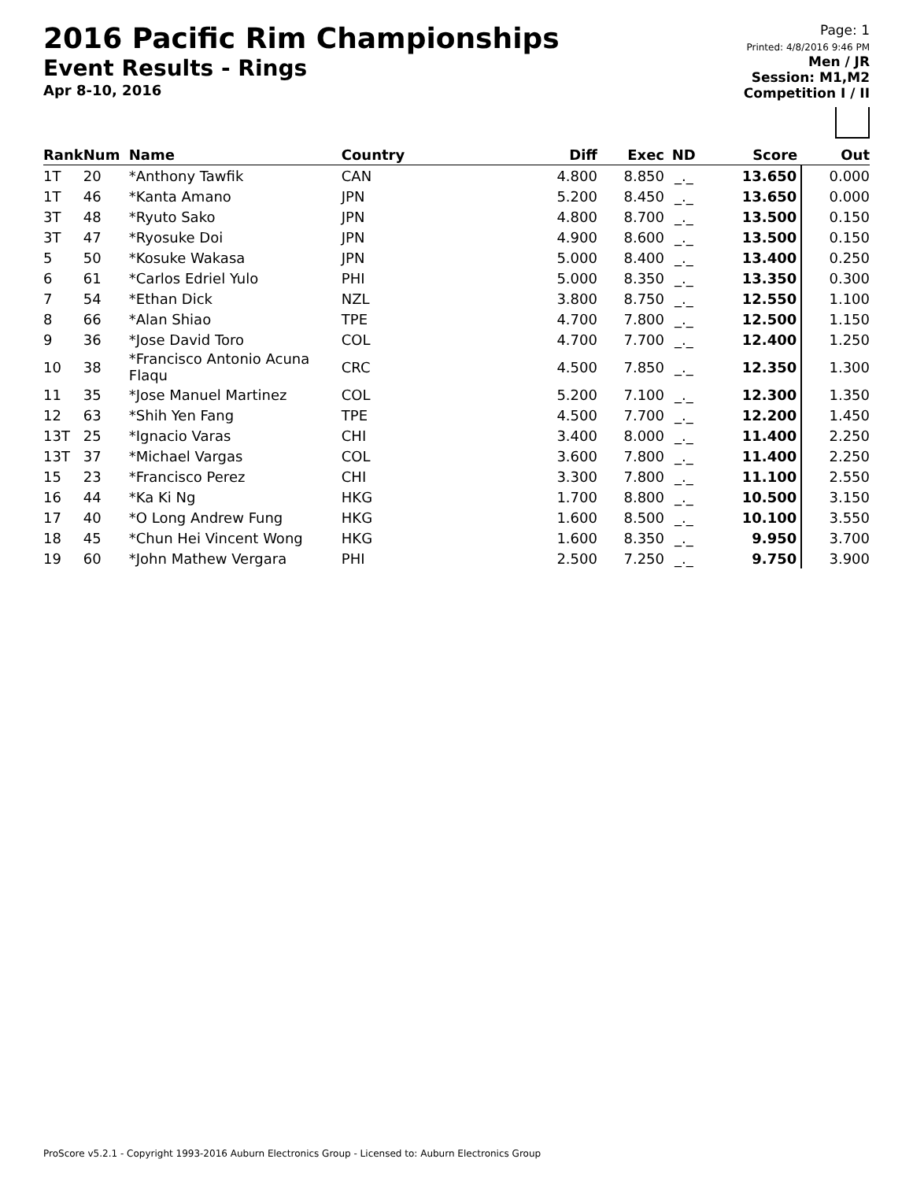2016 Pacific Rim Championships
Event Results - Rings
Apr 8-10, 2016
Page: 1
Printed: 4/8/2016 9:46 PM
Men / JR
Session: M1,M2
Competition I / II
| Rank | Num | Name | Country | Diff | Exec | ND | Score | Out |
| --- | --- | --- | --- | --- | --- | --- | --- | --- |
| 1T | 20 | *Anthony Tawfik | CAN | 4.800 | 8.850 | _._ | 13.650 | 0.000 |
| 1T | 46 | *Kanta Amano | JPN | 5.200 | 8.450 | _._ | 13.650 | 0.000 |
| 3T | 48 | *Ryuto Sako | JPN | 4.800 | 8.700 | _._ | 13.500 | 0.150 |
| 3T | 47 | *Ryosuke Doi | JPN | 4.900 | 8.600 | _._ | 13.500 | 0.150 |
| 5 | 50 | *Kosuke Wakasa | JPN | 5.000 | 8.400 | _._ | 13.400 | 0.250 |
| 6 | 61 | *Carlos Edriel Yulo | PHI | 5.000 | 8.350 | _._ | 13.350 | 0.300 |
| 7 | 54 | *Ethan Dick | NZL | 3.800 | 8.750 | _._ | 12.550 | 1.100 |
| 8 | 66 | *Alan Shiao | TPE | 4.700 | 7.800 | _._ | 12.500 | 1.150 |
| 9 | 36 | *Jose David Toro | COL | 4.700 | 7.700 | _._ | 12.400 | 1.250 |
| 10 | 38 | *Francisco Antonio Acuna Flaqu | CRC | 4.500 | 7.850 | _._ | 12.350 | 1.300 |
| 11 | 35 | *Jose Manuel Martinez | COL | 5.200 | 7.100 | _._ | 12.300 | 1.350 |
| 12 | 63 | *Shih Yen Fang | TPE | 4.500 | 7.700 | _._ | 12.200 | 1.450 |
| 13T | 25 | *Ignacio Varas | CHI | 3.400 | 8.000 | _._ | 11.400 | 2.250 |
| 13T | 37 | *Michael Vargas | COL | 3.600 | 7.800 | _._ | 11.400 | 2.250 |
| 15 | 23 | *Francisco Perez | CHI | 3.300 | 7.800 | _._ | 11.100 | 2.550 |
| 16 | 44 | *Ka Ki Ng | HKG | 1.700 | 8.800 | _._ | 10.500 | 3.150 |
| 17 | 40 | *O Long Andrew Fung | HKG | 1.600 | 8.500 | _._ | 10.100 | 3.550 |
| 18 | 45 | *Chun Hei Vincent Wong | HKG | 1.600 | 8.350 | _._ | 9.950 | 3.700 |
| 19 | 60 | *John Mathew Vergara | PHI | 2.500 | 7.250 | _._ | 9.750 | 3.900 |
ProScore v5.2.1 - Copyright 1993-2016 Auburn Electronics Group - Licensed to: Auburn Electronics Group